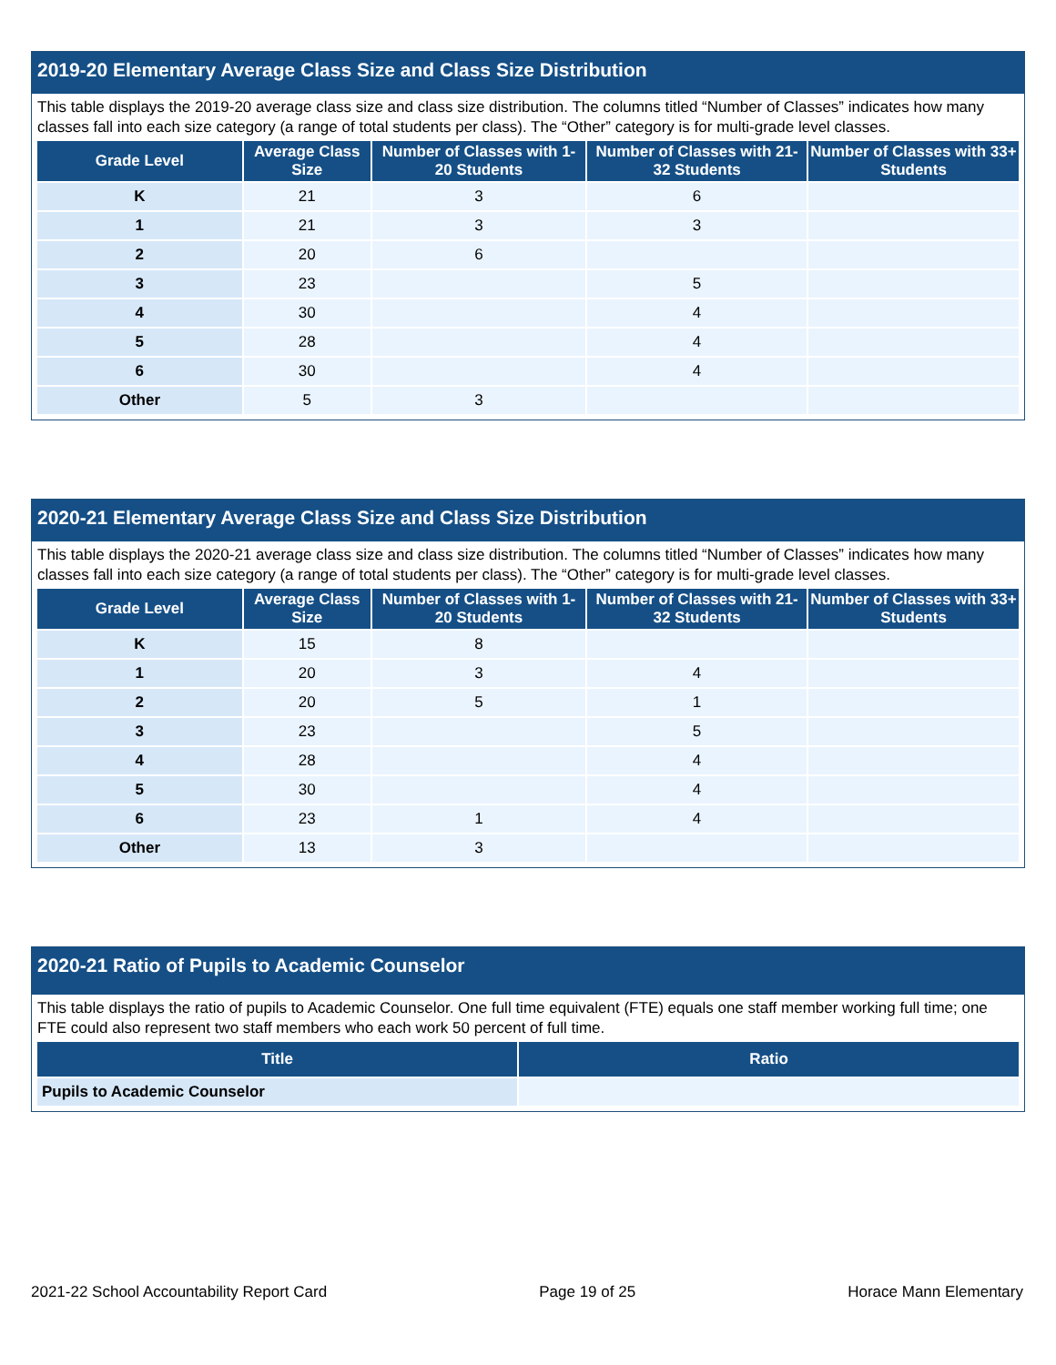2019-20 Elementary Average Class Size and Class Size Distribution
This table displays the 2019-20 average class size and class size distribution. The columns titled “Number of Classes” indicates how many classes fall into each size category (a range of total students per class). The “Other” category is for multi-grade level classes.
| Grade Level | Average Class Size | Number of Classes with 1-20 Students | Number of Classes with 21-32 Students | Number of Classes with 33+ Students |
| --- | --- | --- | --- | --- |
| K | 21 | 3 | 6 | |
| 1 | 21 | 3 | 3 | |
| 2 | 20 | 6 | | |
| 3 | 23 | | 5 | |
| 4 | 30 | | 4 | |
| 5 | 28 | | 4 | |
| 6 | 30 | | 4 | |
| Other | 5 | 3 | | |
2020-21 Elementary Average Class Size and Class Size Distribution
This table displays the 2020-21 average class size and class size distribution. The columns titled “Number of Classes” indicates how many classes fall into each size category (a range of total students per class). The “Other” category is for multi-grade level classes.
| Grade Level | Average Class Size | Number of Classes with 1-20 Students | Number of Classes with 21-32 Students | Number of Classes with 33+ Students |
| --- | --- | --- | --- | --- |
| K | 15 | 8 | | |
| 1 | 20 | 3 | 4 | |
| 2 | 20 | 5 | 1 | |
| 3 | 23 | | 5 | |
| 4 | 28 | | 4 | |
| 5 | 30 | | 4 | |
| 6 | 23 | 1 | 4 | |
| Other | 13 | 3 | | |
2020-21 Ratio of Pupils to Academic Counselor
This table displays the ratio of pupils to Academic Counselor. One full time equivalent (FTE) equals one staff member working full time; one FTE could also represent two staff members who each work 50 percent of full time.
| Title | Ratio |
| --- | --- |
| Pupils to Academic Counselor | |
2021-22 School Accountability Report Card Page 19 of 25 Horace Mann Elementary